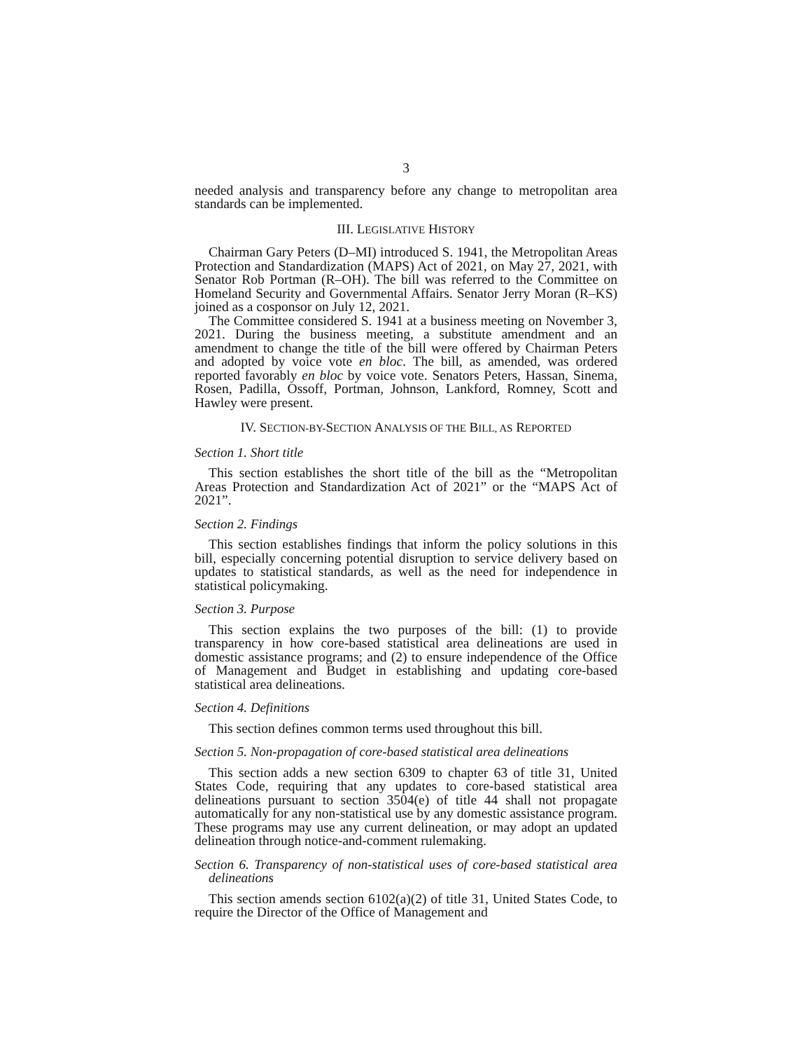3
needed analysis and transparency before any change to metropolitan area standards can be implemented.
III. LEGISLATIVE HISTORY
Chairman Gary Peters (D–MI) introduced S. 1941, the Metropolitan Areas Protection and Standardization (MAPS) Act of 2021, on May 27, 2021, with Senator Rob Portman (R–OH). The bill was referred to the Committee on Homeland Security and Governmental Affairs. Senator Jerry Moran (R–KS) joined as a cosponsor on July 12, 2021.
The Committee considered S. 1941 at a business meeting on November 3, 2021. During the business meeting, a substitute amendment and an amendment to change the title of the bill were offered by Chairman Peters and adopted by voice vote en bloc. The bill, as amended, was ordered reported favorably en bloc by voice vote. Senators Peters, Hassan, Sinema, Rosen, Padilla, Ossoff, Portman, Johnson, Lankford, Romney, Scott and Hawley were present.
IV. SECTION-BY-SECTION ANALYSIS OF THE BILL, AS REPORTED
Section 1. Short title
This section establishes the short title of the bill as the “Metropolitan Areas Protection and Standardization Act of 2021” or the “MAPS Act of 2021”.
Section 2. Findings
This section establishes findings that inform the policy solutions in this bill, especially concerning potential disruption to service delivery based on updates to statistical standards, as well as the need for independence in statistical policymaking.
Section 3. Purpose
This section explains the two purposes of the bill: (1) to provide transparency in how core-based statistical area delineations are used in domestic assistance programs; and (2) to ensure independence of the Office of Management and Budget in establishing and updating core-based statistical area delineations.
Section 4. Definitions
This section defines common terms used throughout this bill.
Section 5. Non-propagation of core-based statistical area delineations
This section adds a new section 6309 to chapter 63 of title 31, United States Code, requiring that any updates to core-based statistical area delineations pursuant to section 3504(e) of title 44 shall not propagate automatically for any non-statistical use by any domestic assistance program. These programs may use any current delineation, or may adopt an updated delineation through notice-and-comment rulemaking.
Section 6. Transparency of non-statistical uses of core-based statistical area delineations
This section amends section 6102(a)(2) of title 31, United States Code, to require the Director of the Office of Management and